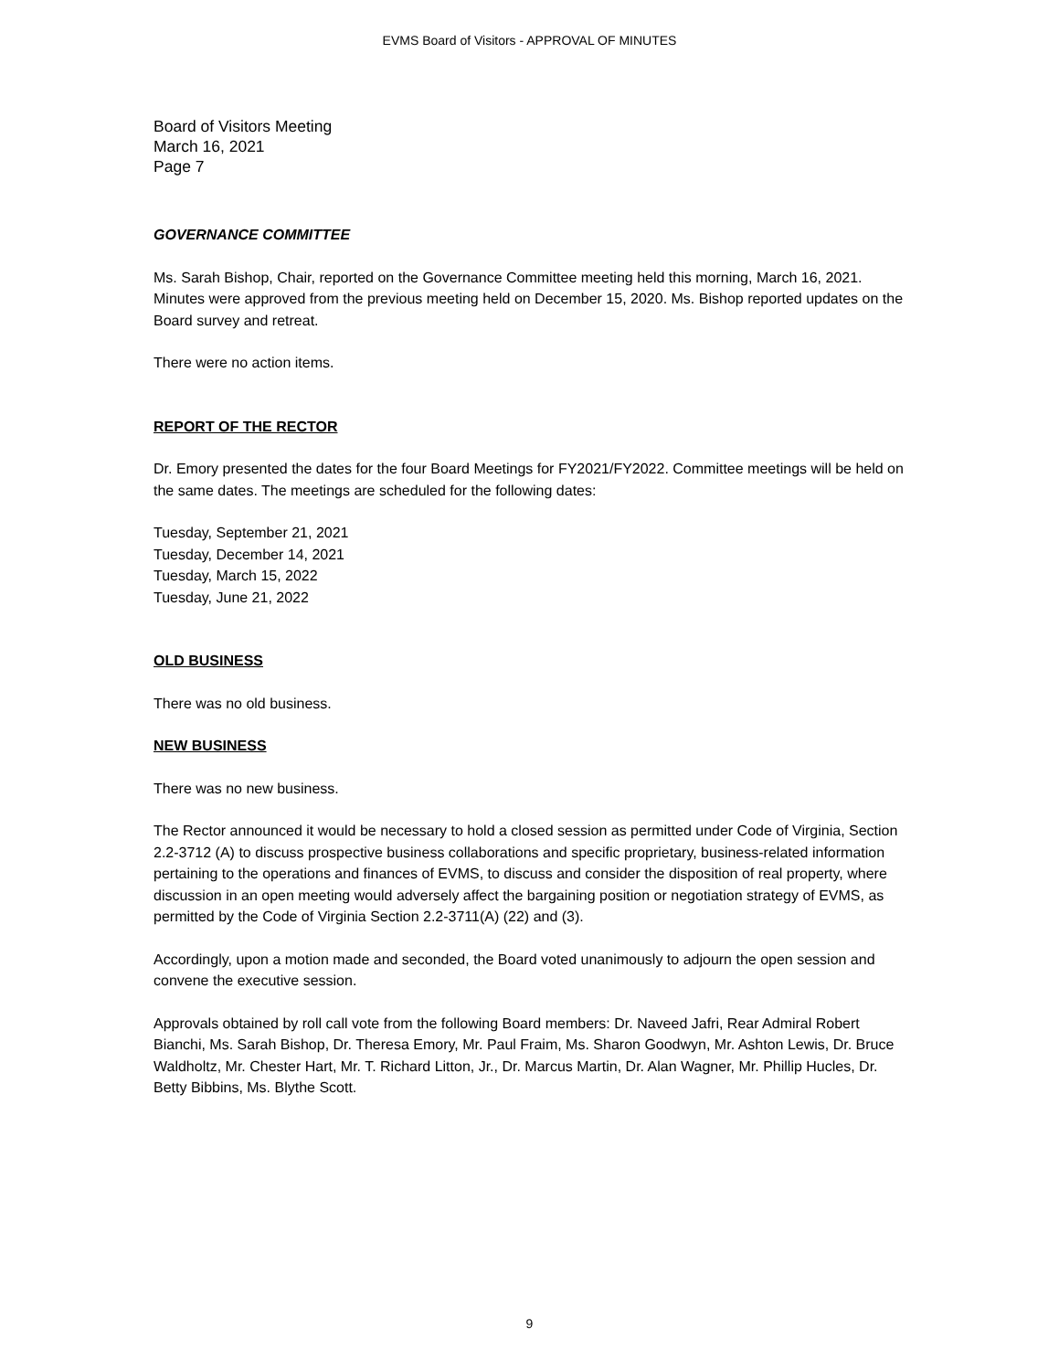EVMS Board of Visitors - APPROVAL OF MINUTES
Board of Visitors Meeting
March 16, 2021
Page 7
GOVERNANCE COMMITTEE
Ms. Sarah Bishop, Chair, reported on the Governance Committee meeting held this morning, March 16, 2021. Minutes were approved from the previous meeting held on December 15, 2020. Ms. Bishop reported updates on the Board survey and retreat.
There were no action items.
REPORT OF THE RECTOR
Dr. Emory presented the dates for the four Board Meetings for FY2021/FY2022. Committee meetings will be held on the same dates. The meetings are scheduled for the following dates:
Tuesday, September 21, 2021
Tuesday, December 14, 2021
Tuesday, March 15, 2022
Tuesday, June 21, 2022
OLD BUSINESS
There was no old business.
NEW BUSINESS
There was no new business.
The Rector announced it would be necessary to hold a closed session as permitted under Code of Virginia, Section 2.2-3712 (A) to discuss prospective business collaborations and specific proprietary, business-related information pertaining to the operations and finances of EVMS, to discuss and consider the disposition of real property, where discussion in an open meeting would adversely affect the bargaining position or negotiation strategy of EVMS, as permitted by the Code of Virginia Section 2.2-3711(A) (22) and (3).
Accordingly, upon a motion made and seconded, the Board voted unanimously to adjourn the open session and convene the executive session.
Approvals obtained by roll call vote from the following Board members: Dr. Naveed Jafri, Rear Admiral Robert Bianchi, Ms. Sarah Bishop, Dr. Theresa Emory, Mr. Paul Fraim, Ms. Sharon Goodwyn, Mr. Ashton Lewis, Dr. Bruce Waldholtz, Mr. Chester Hart, Mr. T. Richard Litton, Jr., Dr. Marcus Martin, Dr. Alan Wagner, Mr. Phillip Hucles, Dr. Betty Bibbins, Ms. Blythe Scott.
9